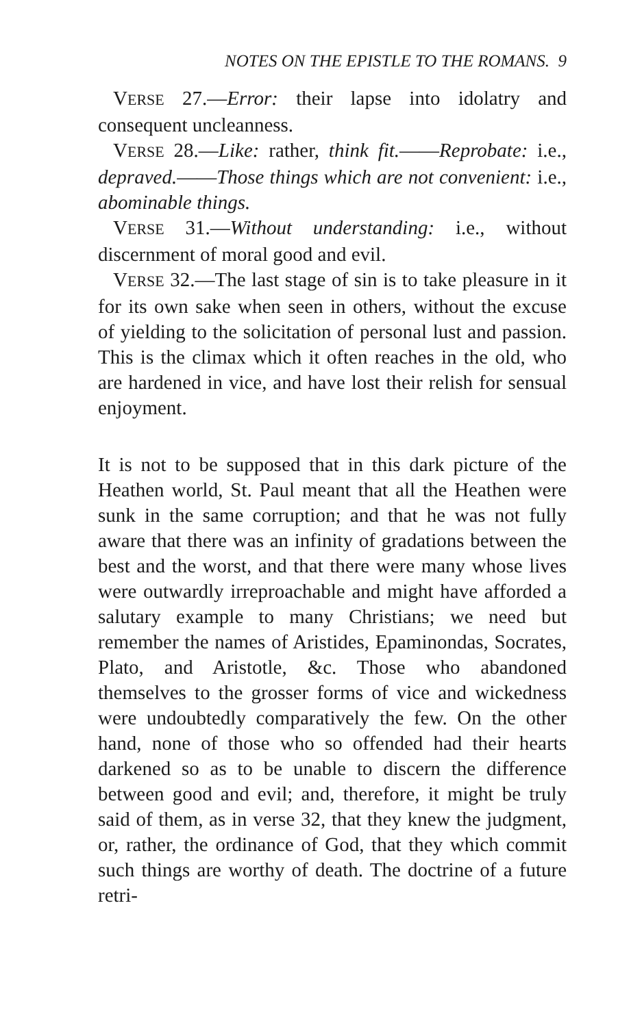NOTES ON THE EPISTLE TO THE ROMANS. 9
VERSE 27.—Error: their lapse into idolatry and consequent uncleanness.
VERSE 28.—Like: rather, think fit.——Reprobate: i.e., depraved.——Those things which are not convenient: i.e., abominable things.
VERSE 31.—Without understanding: i.e., without discernment of moral good and evil.
VERSE 32.—The last stage of sin is to take pleasure in it for its own sake when seen in others, without the excuse of yielding to the solicitation of personal lust and passion. This is the climax which it often reaches in the old, who are hardened in vice, and have lost their relish for sensual enjoyment.
It is not to be supposed that in this dark picture of the Heathen world, St. Paul meant that all the Heathen were sunk in the same corruption; and that he was not fully aware that there was an infinity of gradations between the best and the worst, and that there were many whose lives were outwardly irreproachable and might have afforded a salutary example to many Christians; we need but remember the names of Aristides, Epaminondas, Socrates, Plato, and Aristotle, &c. Those who abandoned themselves to the grosser forms of vice and wickedness were undoubtedly comparatively the few. On the other hand, none of those who so offended had their hearts darkened so as to be unable to discern the difference between good and evil; and, therefore, it might be truly said of them, as in verse 32, that they knew the judgment, or, rather, the ordinance of God, that they which commit such things are worthy of death. The doctrine of a future retri-